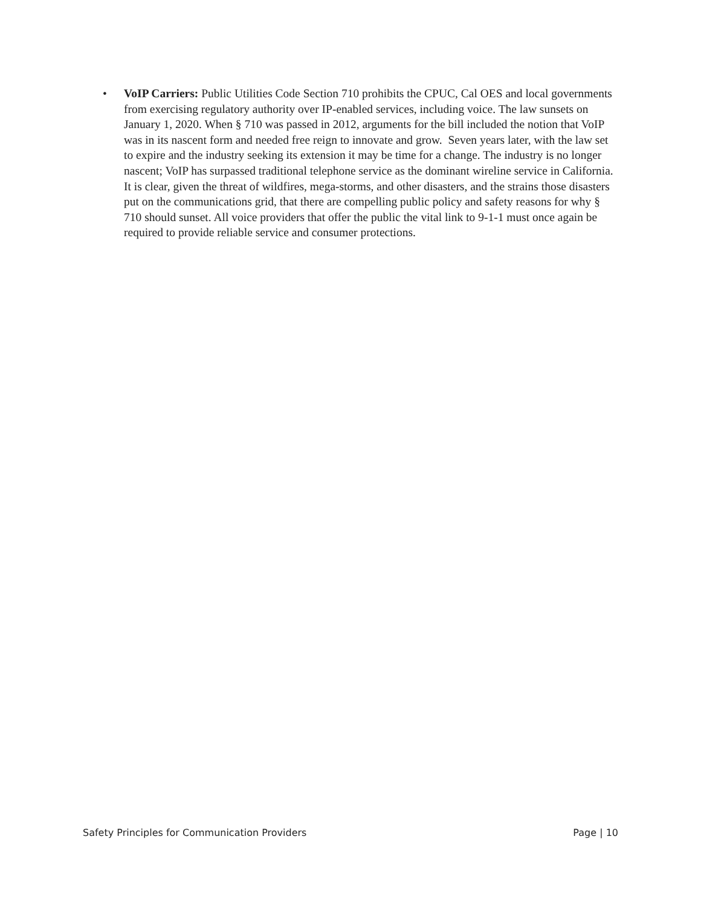• VoIP Carriers: Public Utilities Code Section 710 prohibits the CPUC, Cal OES and local governments from exercising regulatory authority over IP-enabled services, including voice. The law sunsets on January 1, 2020. When § 710 was passed in 2012, arguments for the bill included the notion that VoIP was in its nascent form and needed free reign to innovate and grow. Seven years later, with the law set to expire and the industry seeking its extension it may be time for a change. The industry is no longer nascent; VoIP has surpassed traditional telephone service as the dominant wireline service in California. It is clear, given the threat of wildfires, mega-storms, and other disasters, and the strains those disasters put on the communications grid, that there are compelling public policy and safety reasons for why § 710 should sunset. All voice providers that offer the public the vital link to 9-1-1 must once again be required to provide reliable service and consumer protections.
Safety Principles for Communication Providers Page | 10